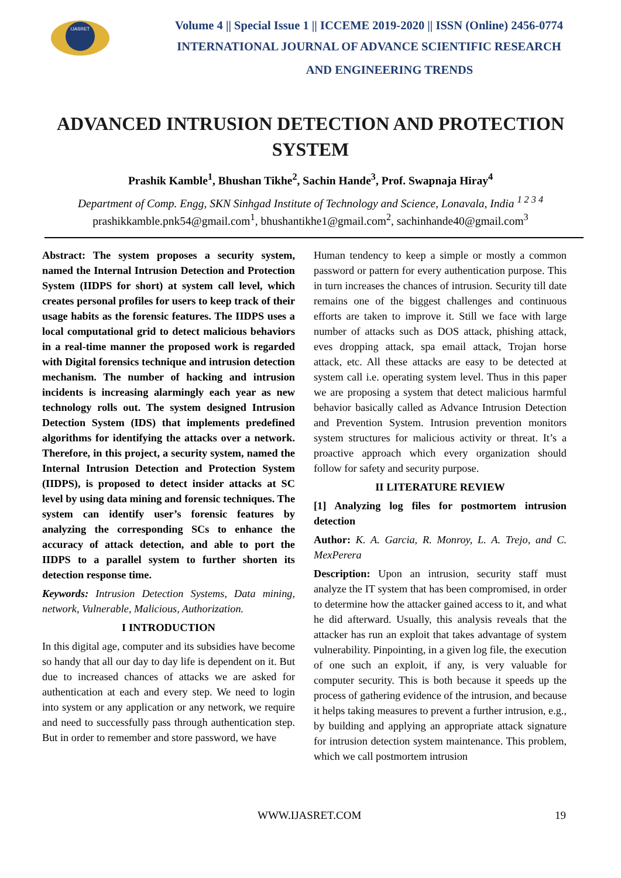IJASRET
Volume 4 || Special Issue 1 || ICCEME 2019-2020 || ISSN (Online) 2456-0774
INTERNATIONAL JOURNAL OF ADVANCE SCIENTIFIC RESEARCH
AND ENGINEERING TRENDS
ADVANCED INTRUSION DETECTION AND PROTECTION SYSTEM
Prashik Kamble<sup>1</sup>, Bhushan Tikhe<sup>2</sup>, Sachin Hande<sup>3</sup>, Prof. Swapnaja Hiray<sup>4</sup>
Department of Comp. Engg, SKN Sinhgad Institute of Technology and Science, Lonavala, India <sup>1 2 3 4</sup>
prashikkamble.pnk54@gmail.com<sup>1</sup>, bhushantikhe1@gmail.com<sup>2</sup>, sachinhande40@gmail.com<sup>3</sup>
Abstract: The system proposes a security system, named the Internal Intrusion Detection and Protection System (IIDPS for short) at system call level, which creates personal profiles for users to keep track of their usage habits as the forensic features. The IIDPS uses a local computational grid to detect malicious behaviors in a real-time manner the proposed work is regarded with Digital forensics technique and intrusion detection mechanism. The number of hacking and intrusion incidents is increasing alarmingly each year as new technology rolls out. The system designed Intrusion Detection System (IDS) that implements predefined algorithms for identifying the attacks over a network. Therefore, in this project, a security system, named the Internal Intrusion Detection and Protection System (IIDPS), is proposed to detect insider attacks at SC level by using data mining and forensic techniques. The system can identify user’s forensic features by analyzing the corresponding SCs to enhance the accuracy of attack detection, and able to port the IIDPS to a parallel system to further shorten its detection response time.
Keywords: Intrusion Detection Systems, Data mining, network, Vulnerable, Malicious, Authorization.
I INTRODUCTION
In this digital age, computer and its subsidies have become so handy that all our day to day life is dependent on it. But due to increased chances of attacks we are asked for authentication at each and every step. We need to login into system or any application or any network, we require and need to successfully pass through authentication step. But in order to remember and store password, we have
Human tendency to keep a simple or mostly a common password or pattern for every authentication purpose. This in turn increases the chances of intrusion. Security till date remains one of the biggest challenges and continuous efforts are taken to improve it. Still we face with large number of attacks such as DOS attack, phishing attack, eves dropping attack, spa email attack, Trojan horse attack, etc. All these attacks are easy to be detected at system call i.e. operating system level. Thus in this paper we are proposing a system that detect malicious harmful behavior basically called as Advance Intrusion Detection and Prevention System. Intrusion prevention monitors system structures for malicious activity or threat. It’s a proactive approach which every organization should follow for safety and security purpose.
II LITERATURE REVIEW
[1] Analyzing log files for postmortem intrusion detection
Author: K. A. Garcia, R. Monroy, L. A. Trejo, and C. MexPerera
Description: Upon an intrusion, security staff must analyze the IT system that has been compromised, in order to determine how the attacker gained access to it, and what he did afterward. Usually, this analysis reveals that the attacker has run an exploit that takes advantage of system vulnerability. Pinpointing, in a given log file, the execution of one such an exploit, if any, is very valuable for computer security. This is both because it speeds up the process of gathering evidence of the intrusion, and because it helps taking measures to prevent a further intrusion, e.g., by building and applying an appropriate attack signature for intrusion detection system maintenance. This problem, which we call postmortem intrusion
WWW.IJASRET.COM 19